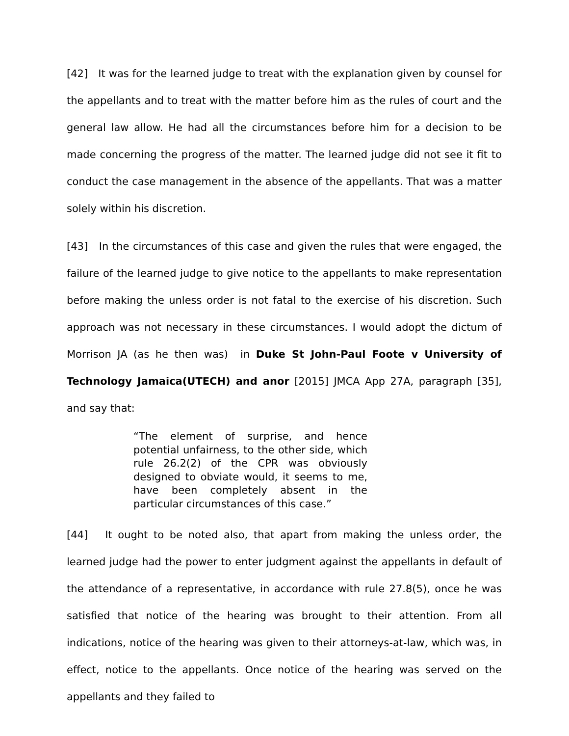[42] It was for the learned judge to treat with the explanation given by counsel for the appellants and to treat with the matter before him as the rules of court and the general law allow. He had all the circumstances before him for a decision to be made concerning the progress of the matter. The learned judge did not see it fit to conduct the case management in the absence of the appellants. That was a matter solely within his discretion.
[43] In the circumstances of this case and given the rules that were engaged, the failure of the learned judge to give notice to the appellants to make representation before making the unless order is not fatal to the exercise of his discretion. Such approach was not necessary in these circumstances. I would adopt the dictum of Morrison JA (as he then was) in Duke St John-Paul Foote v University of Technology Jamaica(UTECH) and anor [2015] JMCA App 27A, paragraph [35], and say that:
“The element of surprise, and hence potential unfairness, to the other side, which rule 26.2(2) of the CPR was obviously designed to obviate would, it seems to me, have been completely absent in the particular circumstances of this case.”
[44] It ought to be noted also, that apart from making the unless order, the learned judge had the power to enter judgment against the appellants in default of the attendance of a representative, in accordance with rule 27.8(5), once he was satisfied that notice of the hearing was brought to their attention. From all indications, notice of the hearing was given to their attorneys-at-law, which was, in effect, notice to the appellants. Once notice of the hearing was served on the appellants and they failed to